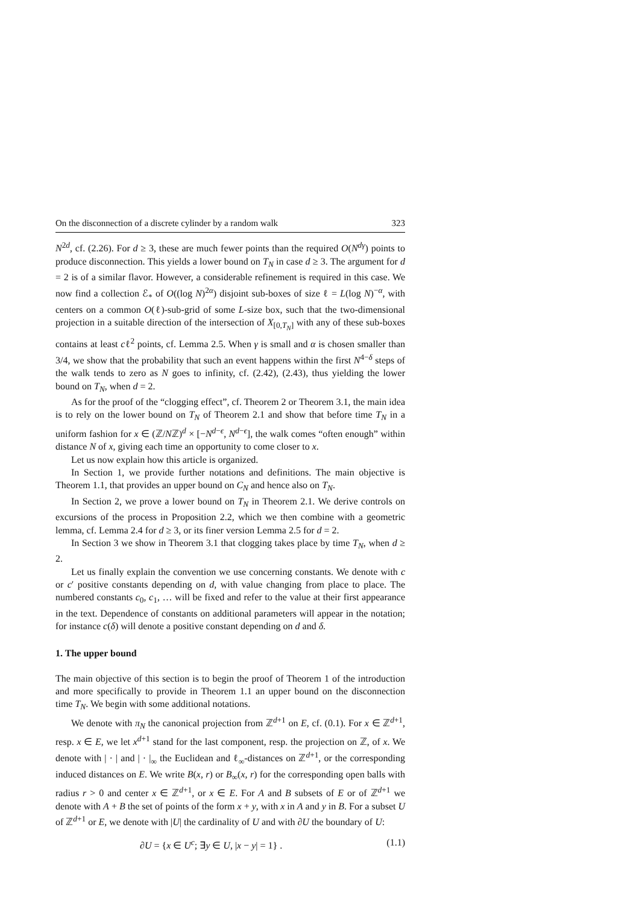On the disconnection of a discrete cylinder by a random walk 323
N<sup>2d</sup>, cf. (2.26). For d ≥ 3, these are much fewer points than the required O(N<sup>dγ</sup>) points to produce disconnection. This yields a lower bound on T<sub>N</sub> in case d ≥ 3. The argument for d = 2 is of a similar flavor. However, a considerable refinement is required in this case. We now find a collection ℰ<sub>*</sub> of O((log N)<sup>2α</sup>) disjoint sub-boxes of size ℓ = L(log N)<sup>−α</sup>, with centers on a common O(ℓ)-sub-grid of some L-size box, such that the two-dimensional projection in a suitable direction of the intersection of X<sub>[0,T<sub>N</sub>]</sub> with any of these sub-boxes contains at least cℓ<sup>2</sup> points, cf. Lemma 2.5. When γ is small and α is chosen smaller than 3/4, we show that the probability that such an event happens within the first N<sup>4−δ</sup> steps of the walk tends to zero as N goes to infinity, cf. (2.42), (2.43), thus yielding the lower bound on T<sub>N</sub>, when d = 2.
As for the proof of the “clogging effect”, cf. Theorem 2 or Theorem 3.1, the main idea is to rely on the lower bound on T<sub>N</sub> of Theorem 2.1 and show that before time T<sub>N</sub> in a uniform fashion for x ∈ (ℤ/Nℤ)<sup>d</sup> × [−N<sup>d−ϵ</sup>, N<sup>d−ϵ</sup>], the walk comes “often enough” within distance N of x, giving each time an opportunity to come closer to x.
Let us now explain how this article is organized.
In Section 1, we provide further notations and definitions. The main objective is Theorem 1.1, that provides an upper bound on C<sub>N</sub> and hence also on T<sub>N</sub>.
In Section 2, we prove a lower bound on T<sub>N</sub> in Theorem 2.1. We derive controls on excursions of the process in Proposition 2.2, which we then combine with a geometric lemma, cf. Lemma 2.4 for d ≥ 3, or its finer version Lemma 2.5 for d = 2.
In Section 3 we show in Theorem 3.1 that clogging takes place by time T<sub>N</sub>, when d ≥ 2.
Let us finally explain the convention we use concerning constants. We denote with c or c′ positive constants depending on d, with value changing from place to place. The numbered constants c<sub>0</sub>, c<sub>1</sub>, … will be fixed and refer to the value at their first appearance in the text. Dependence of constants on additional parameters will appear in the notation; for instance c(δ) will denote a positive constant depending on d and δ.
1. The upper bound
The main objective of this section is to begin the proof of Theorem 1 of the introduction and more specifically to provide in Theorem 1.1 an upper bound on the disconnection time T<sub>N</sub>. We begin with some additional notations.
We denote with π<sub>N</sub> the canonical projection from ℤ<sup>d+1</sup> on E, cf. (0.1). For x ∈ ℤ<sup>d+1</sup>, resp. x ∈ E, we let x<sup>d+1</sup> stand for the last component, resp. the projection on ℤ, of x. We denote with | · | and | · |<sub>∞</sub> the Euclidean and ℓ<sub>∞</sub>-distances on ℤ<sup>d+1</sup>, or the corresponding induced distances on E. We write B(x, r) or B<sub>∞</sub>(x, r) for the corresponding open balls with radius r > 0 and center x ∈ ℤ<sup>d+1</sup>, or x ∈ E. For A and B subsets of E or of ℤ<sup>d+1</sup> we denote with A + B the set of points of the form x + y, with x in A and y in B. For a subset U of ℤ<sup>d+1</sup> or E, we denote with |U| the cardinality of U and with ∂U the boundary of U:
∂U = {x ∈ U<sup>c</sup>; ∃y ∈ U, |x − y| = 1} . (1.1)